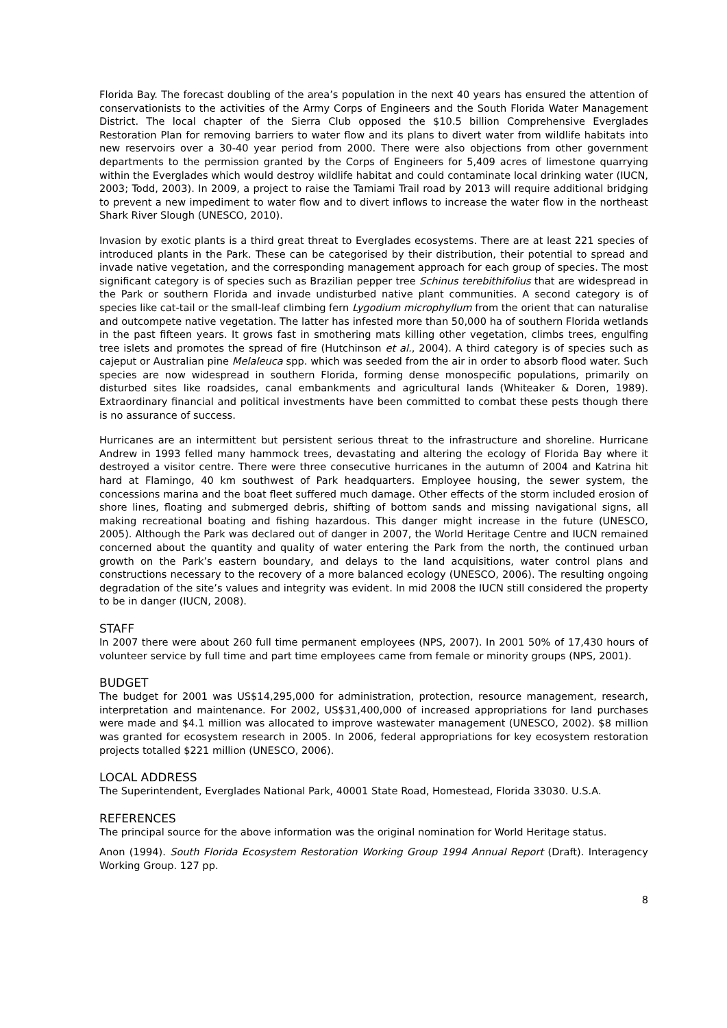Florida Bay. The forecast doubling of the area’s population in the next 40 years has ensured the attention of conservationists to the activities of the Army Corps of Engineers and the South Florida Water Management District. The local chapter of the Sierra Club opposed the $10.5 billion Comprehensive Everglades Restoration Plan for removing barriers to water flow and its plans to divert water from wildlife habitats into new reservoirs over a 30-40 year period from 2000. There were also objections from other government departments to the permission granted by the Corps of Engineers for 5,409 acres of limestone quarrying within the Everglades which would destroy wildlife habitat and could contaminate local drinking water (IUCN, 2003; Todd, 2003). In 2009, a project to raise the Tamiami Trail road by 2013 will require additional bridging to prevent a new impediment to water flow and to divert inflows to increase the water flow in the northeast Shark River Slough (UNESCO, 2010).
Invasion by exotic plants is a third great threat to Everglades ecosystems. There are at least 221 species of introduced plants in the Park. These can be categorised by their distribution, their potential to spread and invade native vegetation, and the corresponding management approach for each group of species. The most significant category is of species such as Brazilian pepper tree Schinus terebithifolius that are widespread in the Park or southern Florida and invade undisturbed native plant communities. A second category is of species like cat-tail or the small-leaf climbing fern Lygodium microphyllum from the orient that can naturalise and outcompete native vegetation. The latter has infested more than 50,000 ha of southern Florida wetlands in the past fifteen years. It grows fast in smothering mats killing other vegetation, climbs trees, engulfing tree islets and promotes the spread of fire (Hutchinson et al., 2004). A third category is of species such as cajeput or Australian pine Melaleuca spp. which was seeded from the air in order to absorb flood water. Such species are now widespread in southern Florida, forming dense monospecific populations, primarily on disturbed sites like roadsides, canal embankments and agricultural lands (Whiteaker & Doren, 1989). Extraordinary financial and political investments have been committed to combat these pests though there is no assurance of success.
Hurricanes are an intermittent but persistent serious threat to the infrastructure and shoreline. Hurricane Andrew in 1993 felled many hammock trees, devastating and altering the ecology of Florida Bay where it destroyed a visitor centre. There were three consecutive hurricanes in the autumn of 2004 and Katrina hit hard at Flamingo, 40 km southwest of Park headquarters. Employee housing, the sewer system, the concessions marina and the boat fleet suffered much damage. Other effects of the storm included erosion of shore lines, floating and submerged debris, shifting of bottom sands and missing navigational signs, all making recreational boating and fishing hazardous. This danger might increase in the future (UNESCO, 2005). Although the Park was declared out of danger in 2007, the World Heritage Centre and IUCN remained concerned about the quantity and quality of water entering the Park from the north, the continued urban growth on the Park’s eastern boundary, and delays to the land acquisitions, water control plans and constructions necessary to the recovery of a more balanced ecology (UNESCO, 2006). The resulting ongoing degradation of the site’s values and integrity was evident. In mid 2008 the IUCN still considered the property to be in danger (IUCN, 2008).
STAFF
In 2007 there were about 260 full time permanent employees (NPS, 2007). In 2001 50% of 17,430 hours of volunteer service by full time and part time employees came from female or minority groups (NPS, 2001).
BUDGET
The budget for 2001 was US$14,295,000 for administration, protection, resource management, research, interpretation and maintenance. For 2002, US$31,400,000 of increased appropriations for land purchases were made and $4.1 million was allocated to improve wastewater management (UNESCO, 2002). $8 million was granted for ecosystem research in 2005. In 2006, federal appropriations for key ecosystem restoration projects totalled $221 million (UNESCO, 2006).
LOCAL ADDRESS
The Superintendent, Everglades National Park, 40001 State Road, Homestead, Florida 33030. U.S.A.
REFERENCES
The principal source for the above information was the original nomination for World Heritage status.
Anon (1994). South Florida Ecosystem Restoration Working Group 1994 Annual Report (Draft). Interagency Working Group. 127 pp.
8